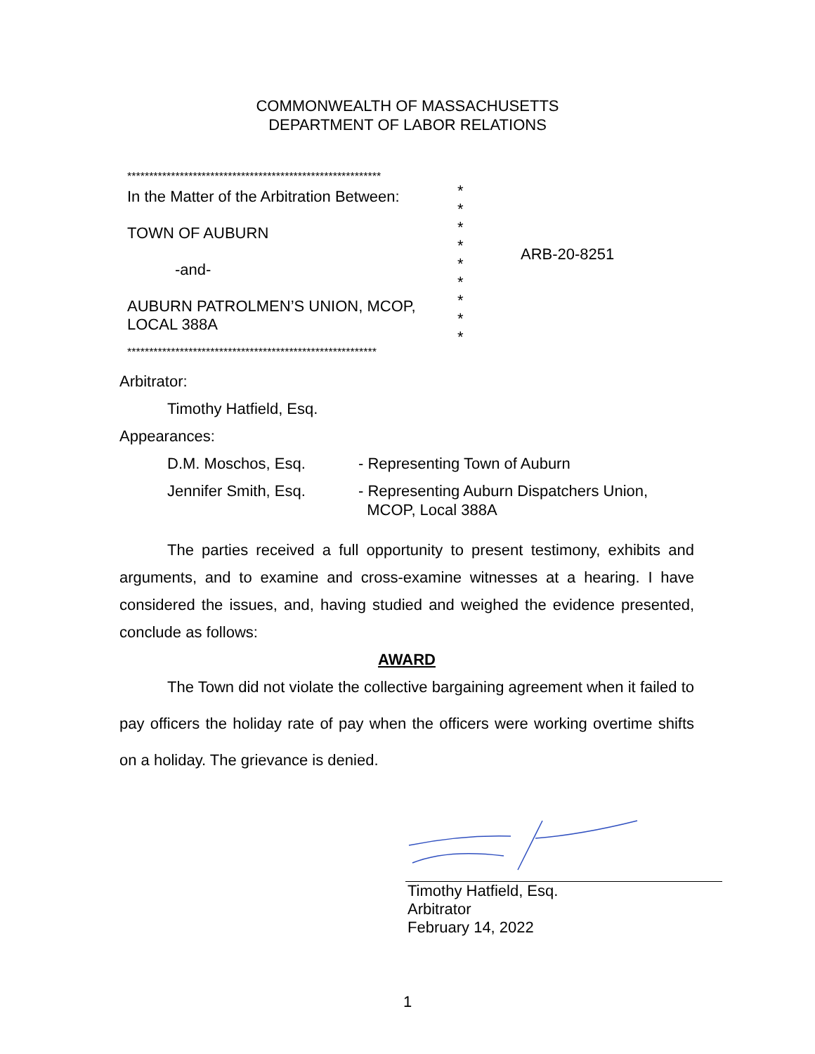COMMONWEALTH OF MASSACHUSETTS
DEPARTMENT OF LABOR RELATIONS
**********************************************************
In the Matter of the Arbitration Between:
TOWN OF AUBURN
-and-
AUBURN PATROLMEN’S UNION, MCOP,
LOCAL 388A
*
*
*
*
*
*
*
*
*
ARB-20-8251
*********************************************************
Arbitrator:
Timothy Hatfield, Esq.
Appearances:
D.M. Moschos, Esq. - Representing Town of Auburn
Jennifer Smith, Esq. - Representing Auburn Dispatchers Union,
MCOP, Local 388A
The parties received a full opportunity to present testimony, exhibits and arguments, and to examine and cross-examine witnesses at a hearing. I have considered the issues, and, having studied and weighed the evidence presented, conclude as follows:
AWARD
The Town did not violate the collective bargaining agreement when it failed to pay officers the holiday rate of pay when the officers were working overtime shifts on a holiday. The grievance is denied.
Timothy Hatfield, Esq.
Arbitrator
February 14, 2022
1